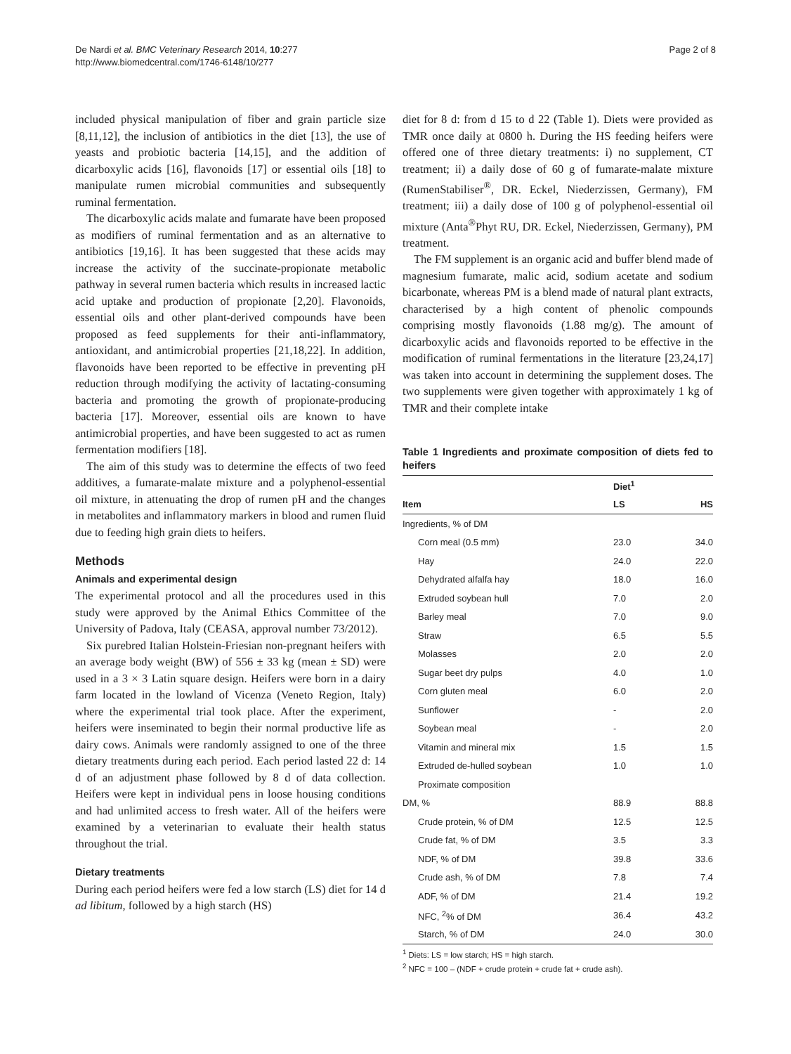De Nardi et al. BMC Veterinary Research 2014, 10:277
http://www.biomedcentral.com/1746-6148/10/277
Page 2 of 8
included physical manipulation of fiber and grain particle size [8,11,12], the inclusion of antibiotics in the diet [13], the use of yeasts and probiotic bacteria [14,15], and the addition of dicarboxylic acids [16], flavonoids [17] or essential oils [18] to manipulate rumen microbial communities and subsequently ruminal fermentation.
The dicarboxylic acids malate and fumarate have been proposed as modifiers of ruminal fermentation and as an alternative to antibiotics [19,16]. It has been suggested that these acids may increase the activity of the succinate-propionate metabolic pathway in several rumen bacteria which results in increased lactic acid uptake and production of propionate [2,20]. Flavonoids, essential oils and other plant-derived compounds have been proposed as feed supplements for their anti-inflammatory, antioxidant, and antimicrobial properties [21,18,22]. In addition, flavonoids have been reported to be effective in preventing pH reduction through modifying the activity of lactating-consuming bacteria and promoting the growth of propionate-producing bacteria [17]. Moreover, essential oils are known to have antimicrobial properties, and have been suggested to act as rumen fermentation modifiers [18].
The aim of this study was to determine the effects of two feed additives, a fumarate-malate mixture and a polyphenol-essential oil mixture, in attenuating the drop of rumen pH and the changes in metabolites and inflammatory markers in blood and rumen fluid due to feeding high grain diets to heifers.
Methods
Animals and experimental design
The experimental protocol and all the procedures used in this study were approved by the Animal Ethics Committee of the University of Padova, Italy (CEASA, approval number 73/2012).
Six purebred Italian Holstein-Friesian non-pregnant heifers with an average body weight (BW) of 556 ± 33 kg (mean ± SD) were used in a 3 × 3 Latin square design. Heifers were born in a dairy farm located in the lowland of Vicenza (Veneto Region, Italy) where the experimental trial took place. After the experiment, heifers were inseminated to begin their normal productive life as dairy cows. Animals were randomly assigned to one of the three dietary treatments during each period. Each period lasted 22 d: 14 d of an adjustment phase followed by 8 d of data collection. Heifers were kept in individual pens in loose housing conditions and had unlimited access to fresh water. All of the heifers were examined by a veterinarian to evaluate their health status throughout the trial.
Dietary treatments
During each period heifers were fed a low starch (LS) diet for 14 d ad libitum, followed by a high starch (HS)
diet for 8 d: from d 15 to d 22 (Table 1). Diets were provided as TMR once daily at 0800 h. During the HS feeding heifers were offered one of three dietary treatments: i) no supplement, CT treatment; ii) a daily dose of 60 g of fumarate-malate mixture (RumenStabiliser<sup>®</sup>, DR. Eckel, Niederzissen, Germany), FM treatment; iii) a daily dose of 100 g of polyphenol-essential oil mixture (Anta<sup>®</sup>Phyt RU, DR. Eckel, Niederzissen, Germany), PM treatment.
The FM supplement is an organic acid and buffer blend made of magnesium fumarate, malic acid, sodium acetate and sodium bicarbonate, whereas PM is a blend made of natural plant extracts, characterised by a high content of phenolic compounds comprising mostly flavonoids (1.88 mg/g). The amount of dicarboxylic acids and flavonoids reported to be effective in the modification of ruminal fermentations in the literature [23,24,17] was taken into account in determining the supplement doses. The two supplements were given together with approximately 1 kg of TMR and their complete intake
Table 1 Ingredients and proximate composition of diets fed to heifers
| | Diet<sup>1</sup> | |
| --- | --- | --- |
| Item | LS | HS |
| Ingredients, % of DM | | |
| Corn meal (0.5 mm) | 23.0 | 34.0 |
| Hay | 24.0 | 22.0 |
| Dehydrated alfalfa hay | 18.0 | 16.0 |
| Extruded soybean hull | 7.0 | 2.0 |
| Barley meal | 7.0 | 9.0 |
| Straw | 6.5 | 5.5 |
| Molasses | 2.0 | 2.0 |
| Sugar beet dry pulps | 4.0 | 1.0 |
| Corn gluten meal | 6.0 | 2.0 |
| Sunflower | - | 2.0 |
| Soybean meal | - | 2.0 |
| Vitamin and mineral mix | 1.5 | 1.5 |
| Extruded de-hulled soybean | 1.0 | 1.0 |
| Proximate composition | | |
| DM, % | 88.9 | 88.8 |
| Crude protein, % of DM | 12.5 | 12.5 |
| Crude fat, % of DM | 3.5 | 3.3 |
| NDF, % of DM | 39.8 | 33.6 |
| Crude ash, % of DM | 7.8 | 7.4 |
| ADF, % of DM | 21.4 | 19.2 |
| NFC, <sup>2</sup>% of DM | 36.4 | 43.2 |
| Starch, % of DM | 24.0 | 30.0 |
<sup>1</sup> Diets: LS = low starch; HS = high starch.
<sup>2</sup> NFC = 100 – (NDF + crude protein + crude fat + crude ash).